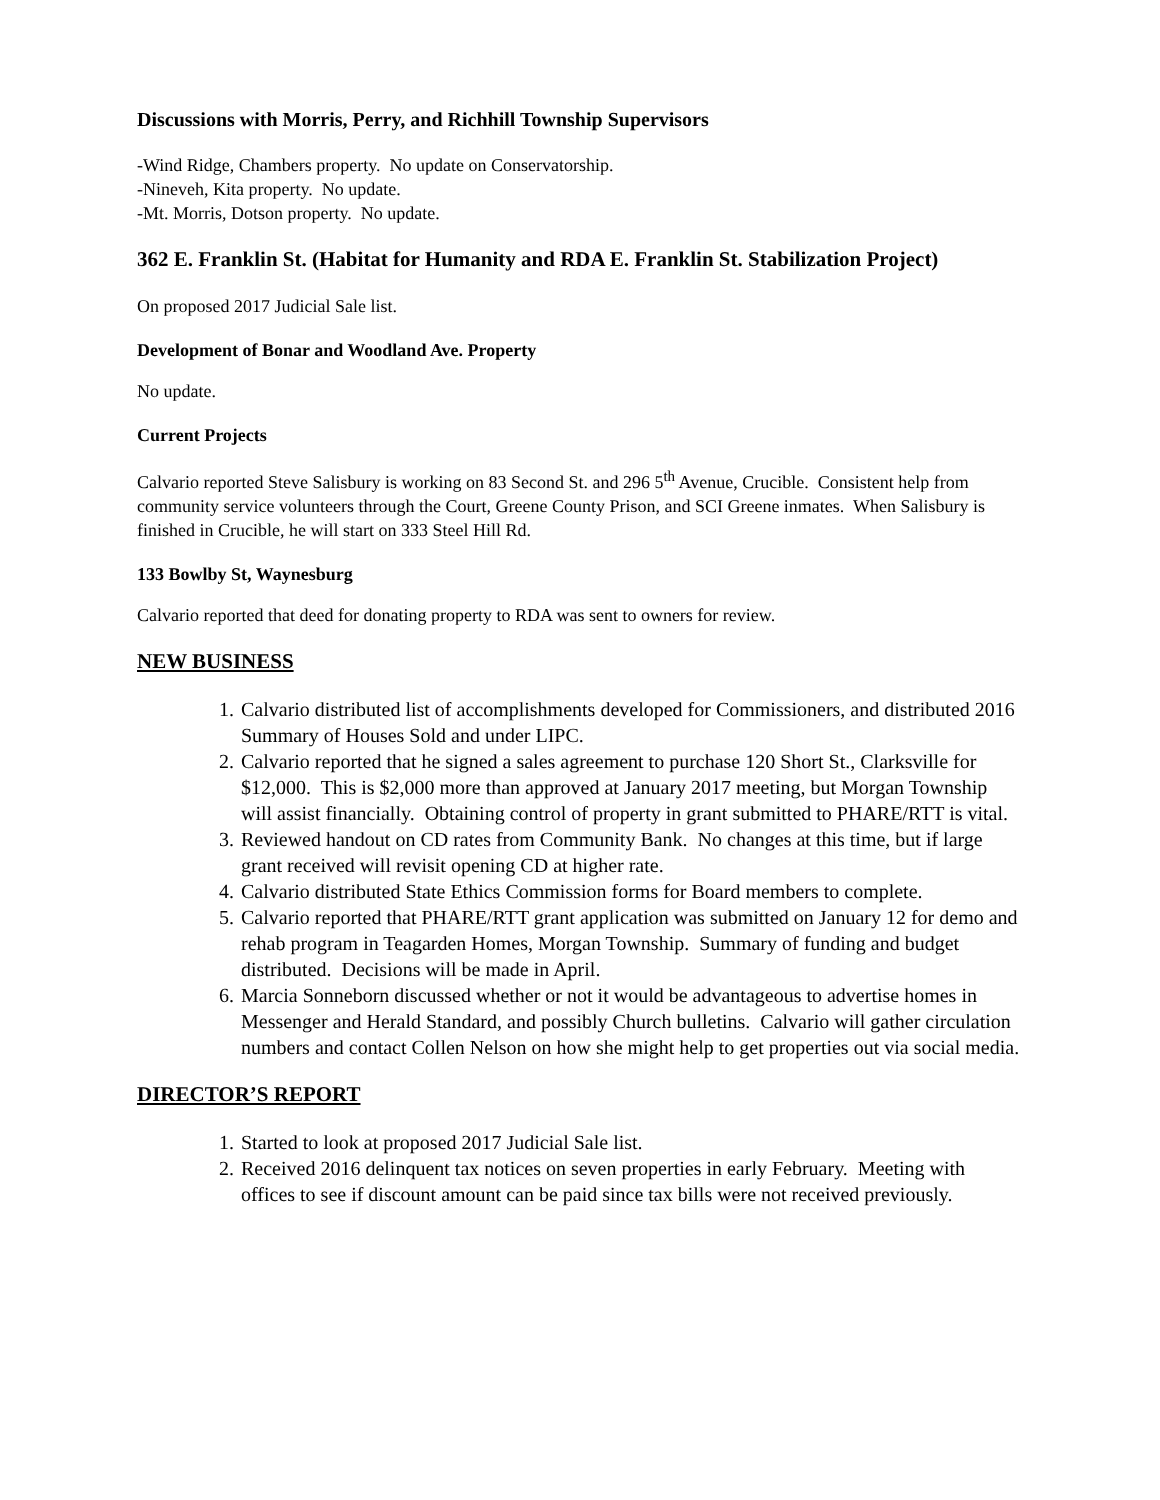Discussions with Morris, Perry, and Richhill Township Supervisors
-Wind Ridge, Chambers property. No update on Conservatorship.
-Nineveh, Kita property. No update.
-Mt. Morris, Dotson property. No update.
362 E. Franklin St. (Habitat for Humanity and RDA E. Franklin St. Stabilization Project)
On proposed 2017 Judicial Sale list.
Development of Bonar and Woodland Ave. Property
No update.
Current Projects
Calvario reported Steve Salisbury is working on 83 Second St. and 296 5<sup>th</sup> Avenue, Crucible. Consistent help from community service volunteers through the Court, Greene County Prison, and SCI Greene inmates. When Salisbury is finished in Crucible, he will start on 333 Steel Hill Rd.
133 Bowlby St, Waynesburg
Calvario reported that deed for donating property to RDA was sent to owners for review.
NEW BUSINESS
1. Calvario distributed list of accomplishments developed for Commissioners, and distributed 2016 Summary of Houses Sold and under LIPC.
2. Calvario reported that he signed a sales agreement to purchase 120 Short St., Clarksville for $12,000. This is $2,000 more than approved at January 2017 meeting, but Morgan Township will assist financially. Obtaining control of property in grant submitted to PHARE/RTT is vital.
3. Reviewed handout on CD rates from Community Bank. No changes at this time, but if large grant received will revisit opening CD at higher rate.
4. Calvario distributed State Ethics Commission forms for Board members to complete.
5. Calvario reported that PHARE/RTT grant application was submitted on January 12 for demo and rehab program in Teagarden Homes, Morgan Township. Summary of funding and budget distributed. Decisions will be made in April.
6. Marcia Sonneborn discussed whether or not it would be advantageous to advertise homes in Messenger and Herald Standard, and possibly Church bulletins. Calvario will gather circulation numbers and contact Collen Nelson on how she might help to get properties out via social media.
DIRECTOR’S REPORT
1. Started to look at proposed 2017 Judicial Sale list.
2. Received 2016 delinquent tax notices on seven properties in early February. Meeting with offices to see if discount amount can be paid since tax bills were not received previously.